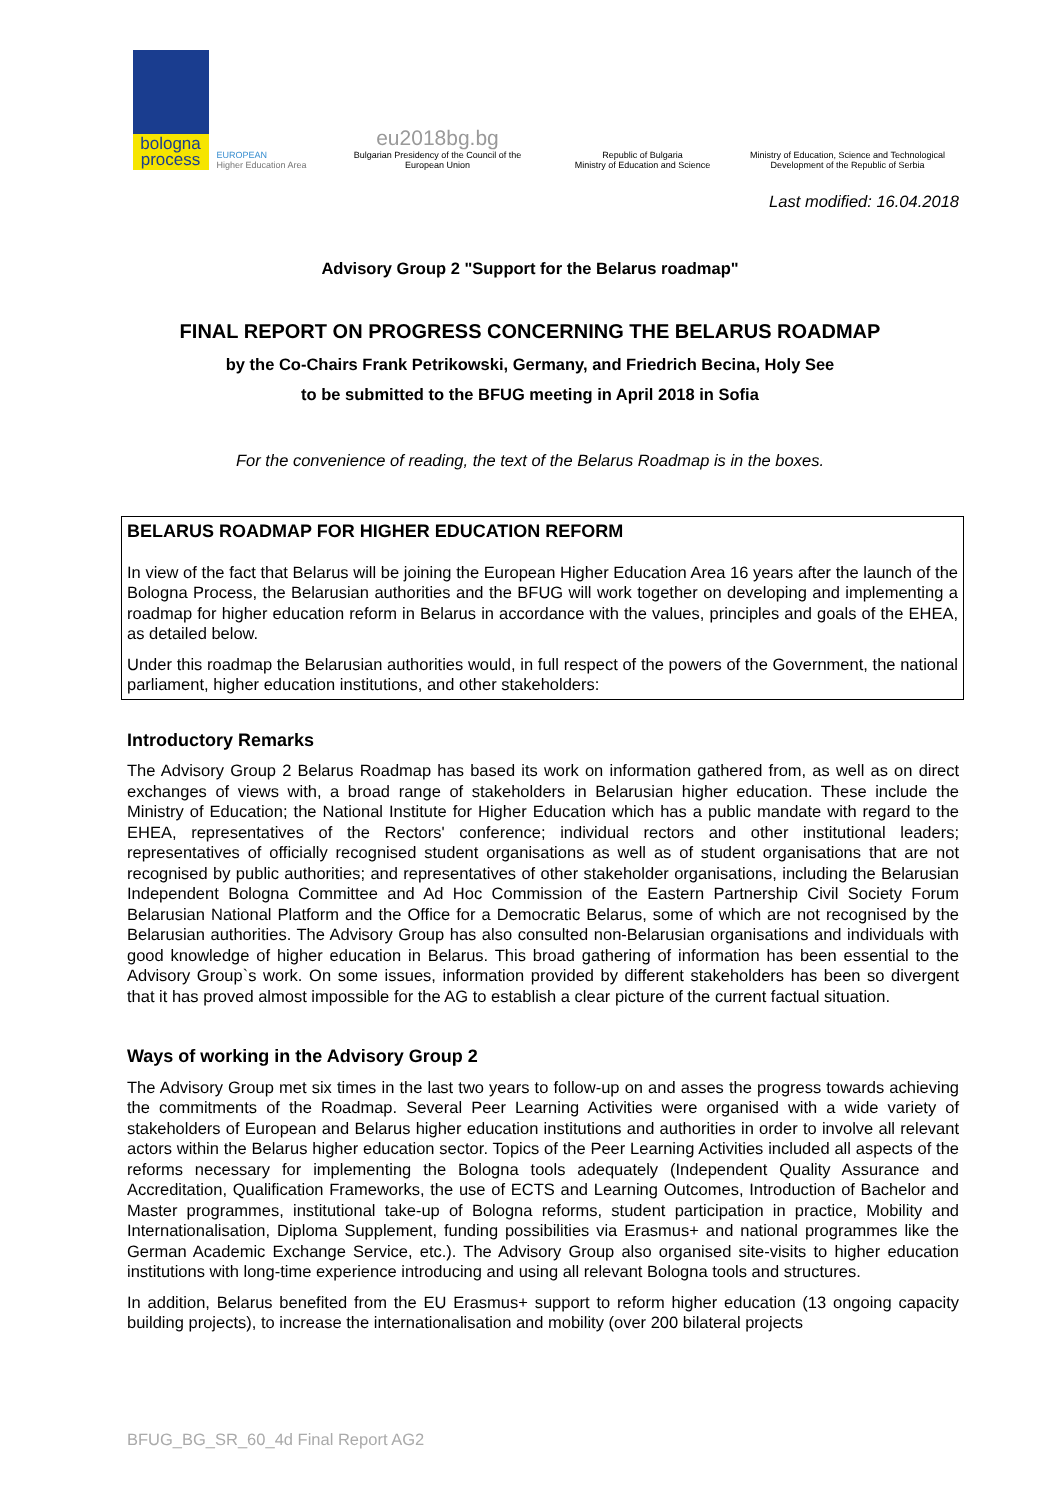bologna process
EUROPEAN
Higher Education Area
eu2018bg.bg
Bulgarian Presidency of the Council of the European Union
Republic of Bulgaria
Ministry of Education and Science
Ministry of Education, Science and Technological Development of the Republic of Serbia
Last modified: 16.04.2018
Advisory Group 2 "Support for the Belarus roadmap"
FINAL REPORT ON PROGRESS CONCERNING THE BELARUS ROADMAP
by the Co-Chairs Frank Petrikowski, Germany, and Friedrich Becina, Holy See
to be submitted to the BFUG meeting in April 2018 in Sofia
For the convenience of reading, the text of the Belarus Roadmap is in the boxes.
BELARUS ROADMAP FOR HIGHER EDUCATION REFORM
In view of the fact that Belarus will be joining the European Higher Education Area 16 years after the launch of the Bologna Process, the Belarusian authorities and the BFUG will work together on developing and implementing a roadmap for higher education reform in Belarus in accordance with the values, principles and goals of the EHEA, as detailed below.
Under this roadmap the Belarusian authorities would, in full respect of the powers of the Government, the national parliament, higher education institutions, and other stakeholders:
Introductory Remarks
The Advisory Group 2 Belarus Roadmap has based its work on information gathered from, as well as on direct exchanges of views with, a broad range of stakeholders in Belarusian higher education. These include the Ministry of Education; the National Institute for Higher Education which has a public mandate with regard to the EHEA, representatives of the Rectors' conference; individual rectors and other institutional leaders; representatives of officially recognised student organisations as well as of student organisations that are not recognised by public authorities; and representatives of other stakeholder organisations, including the Belarusian Independent Bologna Committee and Ad Hoc Commission of the Eastern Partnership Civil Society Forum Belarusian National Platform and the Office for a Democratic Belarus, some of which are not recognised by the Belarusian authorities. The Advisory Group has also consulted non-Belarusian organisations and individuals with good knowledge of higher education in Belarus. This broad gathering of information has been essential to the Advisory Group`s work. On some issues, information provided by different stakeholders has been so divergent that it has proved almost impossible for the AG to establish a clear picture of the current factual situation.
Ways of working in the Advisory Group 2
The Advisory Group met six times in the last two years to follow-up on and asses the progress towards achieving the commitments of the Roadmap. Several Peer Learning Activities were organised with a wide variety of stakeholders of European and Belarus higher education institutions and authorities in order to involve all relevant actors within the Belarus higher education sector. Topics of the Peer Learning Activities included all aspects of the reforms necessary for implementing the Bologna tools adequately (Independent Quality Assurance and Accreditation, Qualification Frameworks, the use of ECTS and Learning Outcomes, Introduction of Bachelor and Master programmes, institutional take-up of Bologna reforms, student participation in practice, Mobility and Internationalisation, Diploma Supplement, funding possibilities via Erasmus+ and national programmes like the German Academic Exchange Service, etc.). The Advisory Group also organised site-visits to higher education institutions with long-time experience introducing and using all relevant Bologna tools and structures.
In addition, Belarus benefited from the EU Erasmus+ support to reform higher education (13 ongoing capacity building projects), to increase the internationalisation and mobility (over 200 bilateral projects
BFUG_BG_SR_60_4d Final Report AG2